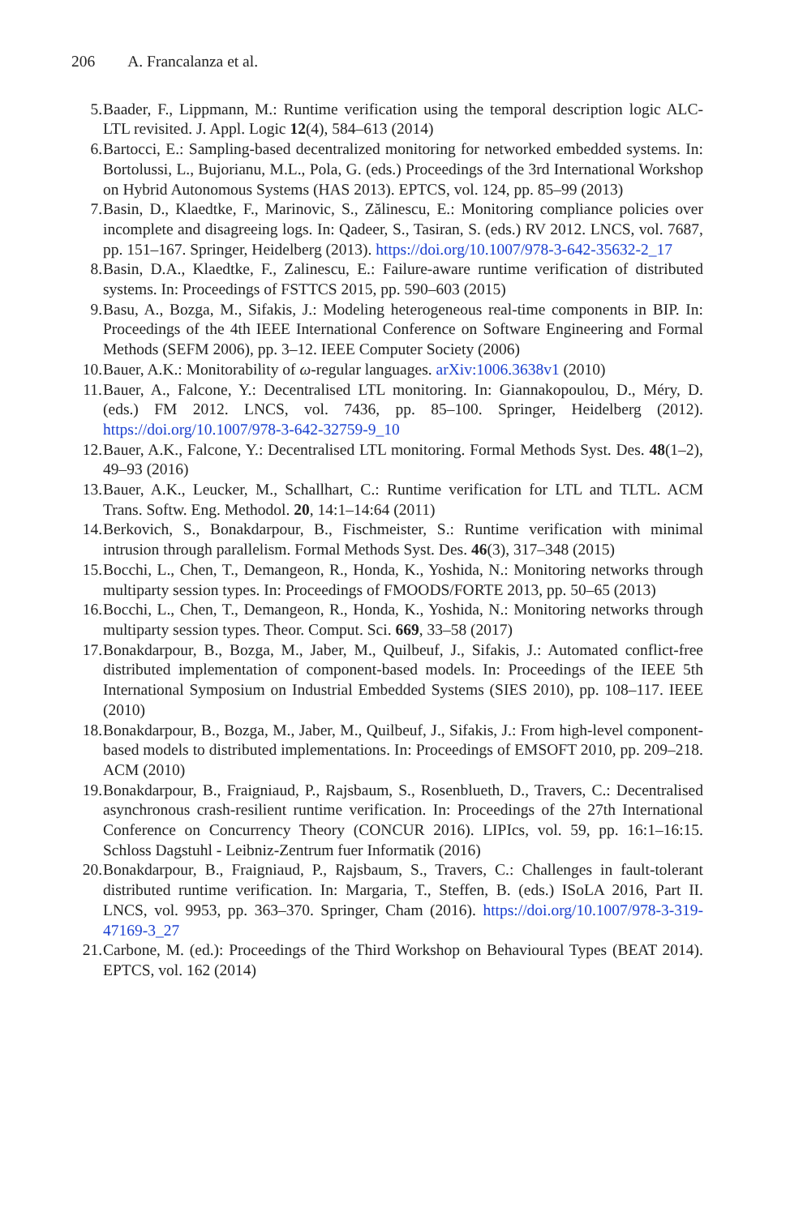206 A. Francalanza et al.
5. Baader, F., Lippmann, M.: Runtime verification using the temporal description logic ALC-LTL revisited. J. Appl. Logic 12(4), 584–613 (2014)
6. Bartocci, E.: Sampling-based decentralized monitoring for networked embedded systems. In: Bortolussi, L., Bujorianu, M.L., Pola, G. (eds.) Proceedings of the 3rd International Workshop on Hybrid Autonomous Systems (HAS 2013). EPTCS, vol. 124, pp. 85–99 (2013)
7. Basin, D., Klaedtke, F., Marinovic, S., Zălinescu, E.: Monitoring compliance policies over incomplete and disagreeing logs. In: Qadeer, S., Tasiran, S. (eds.) RV 2012. LNCS, vol. 7687, pp. 151–167. Springer, Heidelberg (2013). https://doi.org/10.1007/978-3-642-35632-2_17
8. Basin, D.A., Klaedtke, F., Zalinescu, E.: Failure-aware runtime verification of distributed systems. In: Proceedings of FSTTCS 2015, pp. 590–603 (2015)
9. Basu, A., Bozga, M., Sifakis, J.: Modeling heterogeneous real-time components in BIP. In: Proceedings of the 4th IEEE International Conference on Software Engineering and Formal Methods (SEFM 2006), pp. 3–12. IEEE Computer Society (2006)
10. Bauer, A.K.: Monitorability of ω-regular languages. arXiv:1006.3638v1 (2010)
11. Bauer, A., Falcone, Y.: Decentralised LTL monitoring. In: Giannakopoulou, D., Méry, D. (eds.) FM 2012. LNCS, vol. 7436, pp. 85–100. Springer, Heidelberg (2012). https://doi.org/10.1007/978-3-642-32759-9_10
12. Bauer, A.K., Falcone, Y.: Decentralised LTL monitoring. Formal Methods Syst. Des. 48(1–2), 49–93 (2016)
13. Bauer, A.K., Leucker, M., Schallhart, C.: Runtime verification for LTL and TLTL. ACM Trans. Softw. Eng. Methodol. 20, 14:1–14:64 (2011)
14. Berkovich, S., Bonakdarpour, B., Fischmeister, S.: Runtime verification with minimal intrusion through parallelism. Formal Methods Syst. Des. 46(3), 317–348 (2015)
15. Bocchi, L., Chen, T., Demangeon, R., Honda, K., Yoshida, N.: Monitoring networks through multiparty session types. In: Proceedings of FMOODS/FORTE 2013, pp. 50–65 (2013)
16. Bocchi, L., Chen, T., Demangeon, R., Honda, K., Yoshida, N.: Monitoring networks through multiparty session types. Theor. Comput. Sci. 669, 33–58 (2017)
17. Bonakdarpour, B., Bozga, M., Jaber, M., Quilbeuf, J., Sifakis, J.: Automated conflict-free distributed implementation of component-based models. In: Proceedings of the IEEE 5th International Symposium on Industrial Embedded Systems (SIES 2010), pp. 108–117. IEEE (2010)
18. Bonakdarpour, B., Bozga, M., Jaber, M., Quilbeuf, J., Sifakis, J.: From high-level component-based models to distributed implementations. In: Proceedings of EMSOFT 2010, pp. 209–218. ACM (2010)
19. Bonakdarpour, B., Fraigniaud, P., Rajsbaum, S., Rosenblueth, D., Travers, C.: Decentralised asynchronous crash-resilient runtime verification. In: Proceedings of the 27th International Conference on Concurrency Theory (CONCUR 2016). LIPIcs, vol. 59, pp. 16:1–16:15. Schloss Dagstuhl - Leibniz-Zentrum fuer Informatik (2016)
20. Bonakdarpour, B., Fraigniaud, P., Rajsbaum, S., Travers, C.: Challenges in fault-tolerant distributed runtime verification. In: Margaria, T., Steffen, B. (eds.) ISoLA 2016, Part II. LNCS, vol. 9953, pp. 363–370. Springer, Cham (2016). https://doi.org/10.1007/978-3-319-47169-3_27
21. Carbone, M. (ed.): Proceedings of the Third Workshop on Behavioural Types (BEAT 2014). EPTCS, vol. 162 (2014)